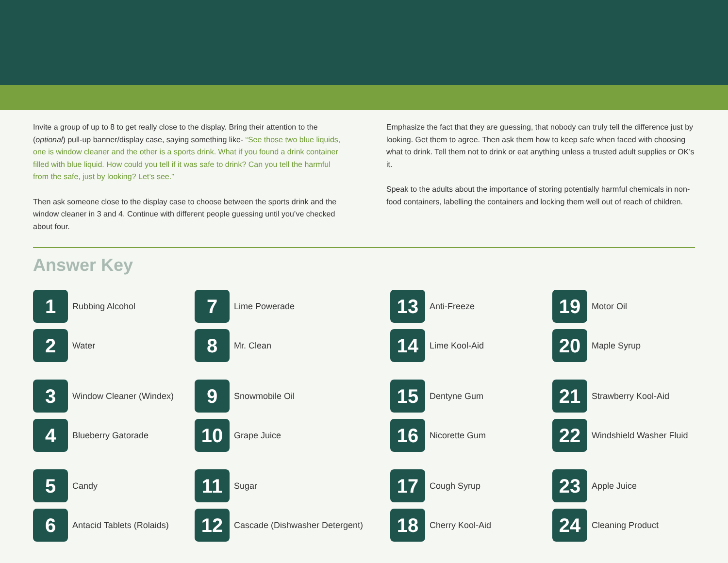Invite a group of up to 8 to get really close to the display. Bring their attention to the (optional) pull-up banner/display case, saying something like- “See those two blue liquids, one is window cleaner and the other is a sports drink. What if you found a drink container filled with blue liquid. How could you tell if it was safe to drink? Can you tell the harmful from the safe, just by looking? Let’s see.”
Then ask someone close to the display case to choose between the sports drink and the window cleaner in 3 and 4. Continue with different people guessing until you’ve checked about four.
Emphasize the fact that they are guessing, that nobody can truly tell the difference just by looking. Get them to agree. Then ask them how to keep safe when faced with choosing what to drink. Tell them not to drink or eat anything unless a trusted adult supplies or OK’s it.
Speak to the adults about the importance of storing potentially harmful chemicals in non-food containers, labelling the containers and locking them well out of reach of children.
Answer Key
1
Rubbing Alcohol
2
Water
3
Window Cleaner (Windex)
4
Blueberry Gatorade
5
Candy
6
Antacid Tablets (Rolaids)
7
Lime Powerade
8
Mr. Clean
9
Snowmobile Oil
10
Grape Juice
11
Sugar
12
Cascade (Dishwasher Detergent)
13
Anti-Freeze
14
Lime Kool-Aid
15
Dentyne Gum
16
Nicorette Gum
17
Cough Syrup
18
Cherry Kool-Aid
19
Motor Oil
20
Maple Syrup
21
Strawberry Kool-Aid
22
Windshield Washer Fluid
23
Apple Juice
24
Cleaning Product